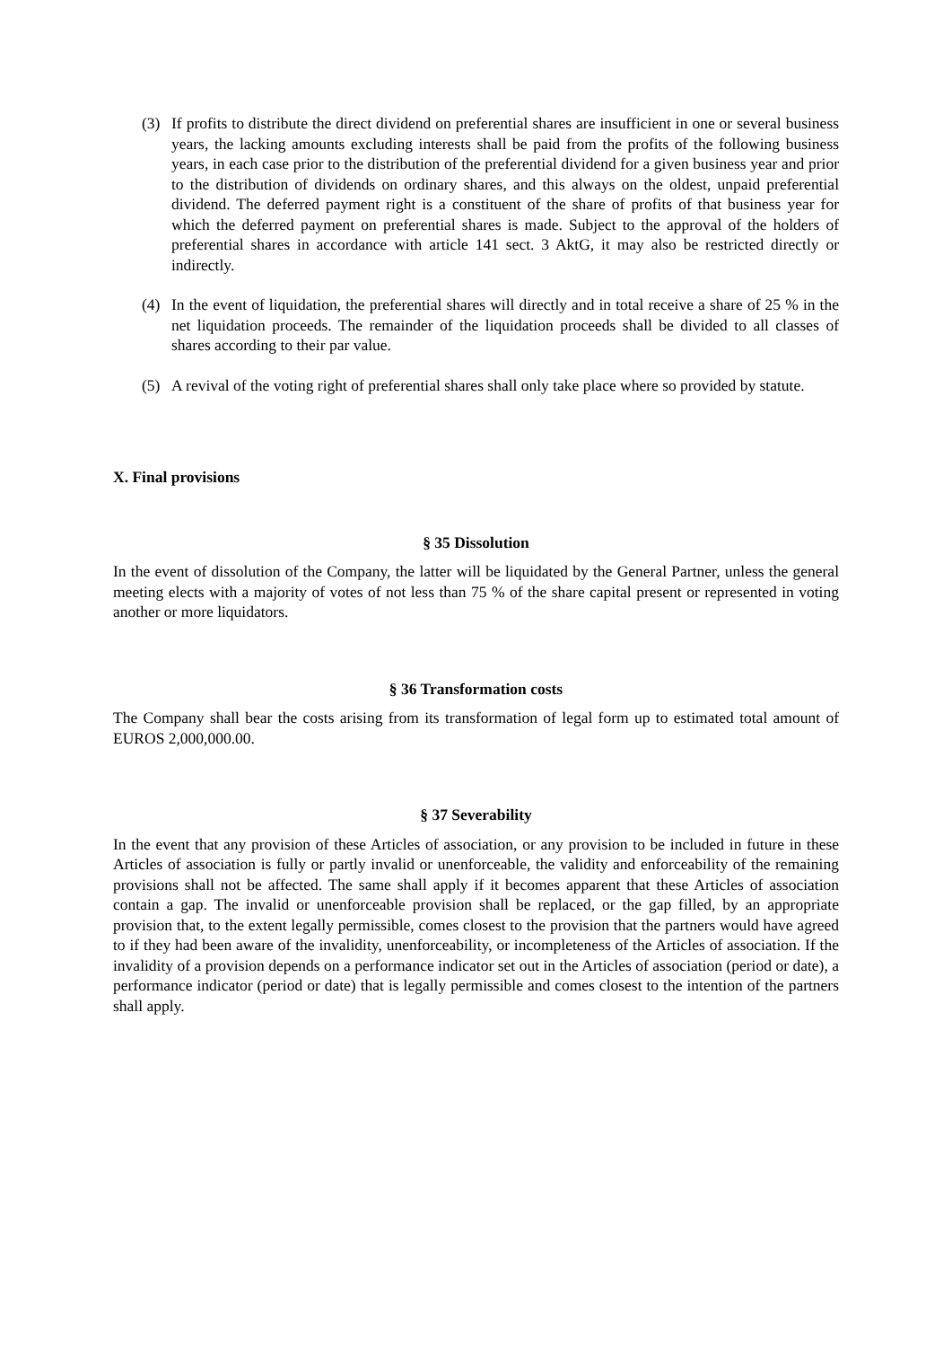(3) If profits to distribute the direct dividend on preferential shares are insufficient in one or several business years, the lacking amounts excluding interests shall be paid from the profits of the following business years, in each case prior to the distribution of the preferential dividend for a given business year and prior to the distribution of dividends on ordinary shares, and this always on the oldest, unpaid preferential dividend. The deferred payment right is a constituent of the share of profits of that business year for which the deferred payment on preferential shares is made. Subject to the approval of the holders of preferential shares in accordance with article 141 sect. 3 AktG, it may also be restricted directly or indirectly.
(4) In the event of liquidation, the preferential shares will directly and in total receive a share of 25 % in the net liquidation proceeds. The remainder of the liquidation proceeds shall be divided to all classes of shares according to their par value.
(5) A revival of the voting right of preferential shares shall only take place where so provided by statute.
X. Final provisions
§ 35 Dissolution
In the event of dissolution of the Company, the latter will be liquidated by the General Partner, unless the general meeting elects with a majority of votes of not less than 75 % of the share capital present or represented in voting another or more liquidators.
§ 36 Transformation costs
The Company shall bear the costs arising from its transformation of legal form up to estimated total amount of EUROS 2,000,000.00.
§ 37 Severability
In the event that any provision of these Articles of association, or any provision to be included in future in these Articles of association is fully or partly invalid or unenforceable, the validity and enforceability of the remaining provisions shall not be affected. The same shall apply if it becomes apparent that these Articles of association contain a gap. The invalid or unenforceable provision shall be replaced, or the gap filled, by an appropriate provision that, to the extent legally permissible, comes closest to the provision that the partners would have agreed to if they had been aware of the invalidity, unenforceability, or incompleteness of the Articles of association. If the invalidity of a provision depends on a performance indicator set out in the Articles of association (period or date), a performance indicator (period or date) that is legally permissible and comes closest to the intention of the partners shall apply.